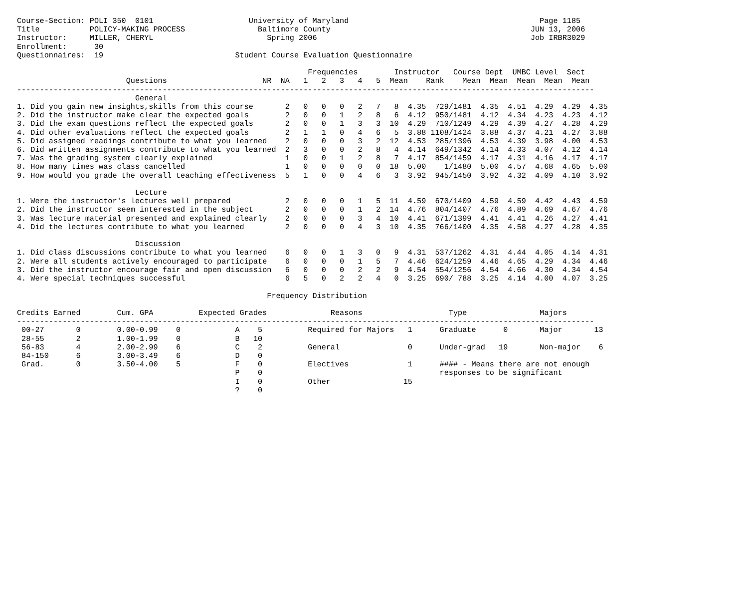Course-Section: POLI 350  0101                     University of Maryland                                          Page 1185
Title           POLICY-MAKING PROCESS                Baltimore County                                            JUN 13, 2006
Instructor:     MILLER, CHERYL                         Spring 2006                                               Job IRBR3029
Enrollment:      30
Questionnaires:  19                             Student Course Evaluation Questionnaire

                                                                Frequencies        Instructor   Course Dept  UMBC Level  Sect
                        Questions                     NR  NA   1   2   3   4   5  Mean    Rank    Mean  Mean  Mean  Mean  Mean
-------------------------------------------------------------------------------------------------------------------------------
                          General
1. Did you gain new insights,skills from this course       2   0   0   0   2   7   8  4.35  729/1481  4.35  4.51  4.29  4.29  4.35
2. Did the instructor make clear the expected goals        2   0   0   1   2   8   6  4.12  950/1481  4.12  4.34  4.23  4.23  4.12
3. Did the exam questions reflect the expected goals       2   0   0   1   3   3  10  4.29  710/1249  4.29  4.39  4.27  4.28  4.29
4. Did other evaluations reflect the expected goals        2   1   1   0   4   6   5  3.88 1108/1424  3.88  4.37  4.21  4.27  3.88
5. Did assigned readings contribute to what you learned    2   0   0   0   3   2  12  4.53  285/1396  4.53  4.39  3.98  4.00  4.53
6. Did written assignments contribute to what you learned  2   3   0   0   2   8   4  4.14  649/1342  4.14  4.33  4.07  4.12  4.14
7. Was the grading system clearly explained                1   0   0   1   2   8   7  4.17  854/1459  4.17  4.31  4.16  4.17  4.17
8. How many times was class cancelled                      1   0   0   0   0   0  18  5.00    1/1480  5.00  4.57  4.68  4.65  5.00
9. How would you grade the overall teaching effectiveness  5   1   0   0   4   6   3  3.92  945/1450  3.92  4.32  4.09  4.10  3.92

                          Lecture
1. Were the instructor's lectures well prepared            2   0   0   0   1   5  11  4.59  670/1409  4.59  4.59  4.42  4.43  4.59
2. Did the instructor seem interested in the subject       2   0   0   0   1   2  14  4.76  804/1407  4.76  4.89  4.69  4.67  4.76
3. Was lecture material presented and explained clearly    2   0   0   0   3   4  10  4.41  671/1399  4.41  4.41  4.26  4.27  4.41
4. Did the lectures contribute to what you learned         2   0   0   0   4   3  10  4.35  766/1400  4.35  4.58  4.27  4.28  4.35

                          Discussion
1. Did class discussions contribute to what you learned    6   0   0   1   3   0   9  4.31  537/1262  4.31  4.44  4.05  4.14  4.31
2. Were all students actively encouraged to participate    6   0   0   0   1   5   7  4.46  624/1259  4.46  4.65  4.29  4.34  4.46
3. Did the instructor encourage fair and open discussion   6   0   0   0   2   2   9  4.54  554/1256  4.54  4.66  4.30  4.34  4.54
4. Were special techniques successful                      6   5   0   2   2   4   0  3.25  690/ 788  3.25  4.14  4.00  4.07  3.25

                                                       Frequency Distribution

Credits Earned        Cum. GPA          Expected Grades              Reasons                   Type                Majors
-------------------------------------------------------------------------------------------------------------------------------
 00-27       0        0.00-0.99    0            A    5          Required for Majors   1      Graduate      0       Major       13
 28-55       2        1.00-1.99    0            B   10
 56-83       4        2.00-2.99    6            C    2          General               0      Under-grad   19       Non-major    6
 84-150      6        3.00-3.49    6            D    0
 Grad.       0        3.50-4.00    5            F    0          Electives             1      #### - Means there are not enough
                                                P    0                                       responses to be significant
                                                I    0          Other                15
                                                ?    0